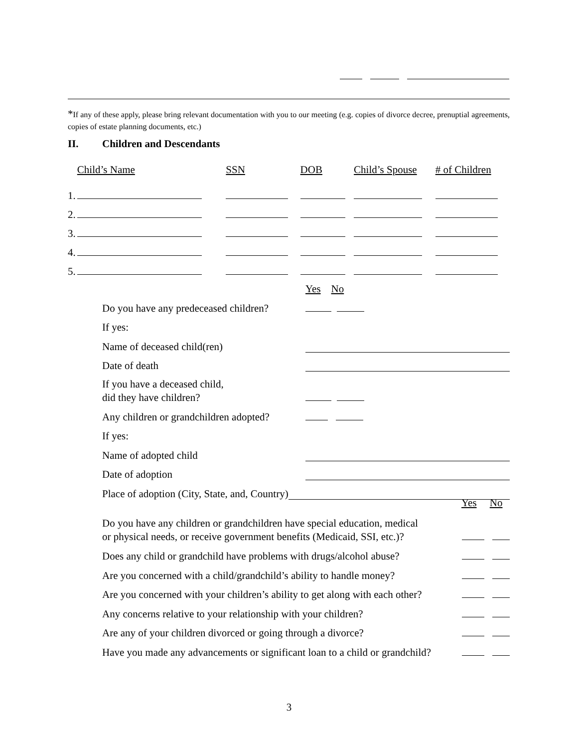*If any of these apply, please bring relevant documentation with you to our meeting (e.g. copies of divorce decree, prenuptial agreements, copies of estate planning documents, etc.)
II. Children and Descendants
| | Child’s Name | SSN | DOB | Child’s Spouse | # of Children |
| 1. | | | | | |
| 2. | | | | | |
| 3. | | | | | |
| 4. | | | | | |
| 5. | | | | | |
Yes No
Do you have any predeceased children?
If yes:
Name of deceased child(ren)
Date of death
If you have a deceased child,
did they have children?
Any children or grandchildren adopted?
If yes:
Name of adopted child
Date of adoption
Place of adoption (City, State, and, Country)
Yes No
Do you have any children or grandchildren have special education, medical
or physical needs, or receive government benefits (Medicaid, SSI, etc.)?
Does any child or grandchild have problems with drugs/alcohol abuse?
Are you concerned with a child/grandchild’s ability to handle money?
Are you concerned with your children’s ability to get along with each other?
Any concerns relative to your relationship with your children?
Are any of your children divorced or going through a divorce?
Have you made any advancements or significant loan to a child or grandchild?
3